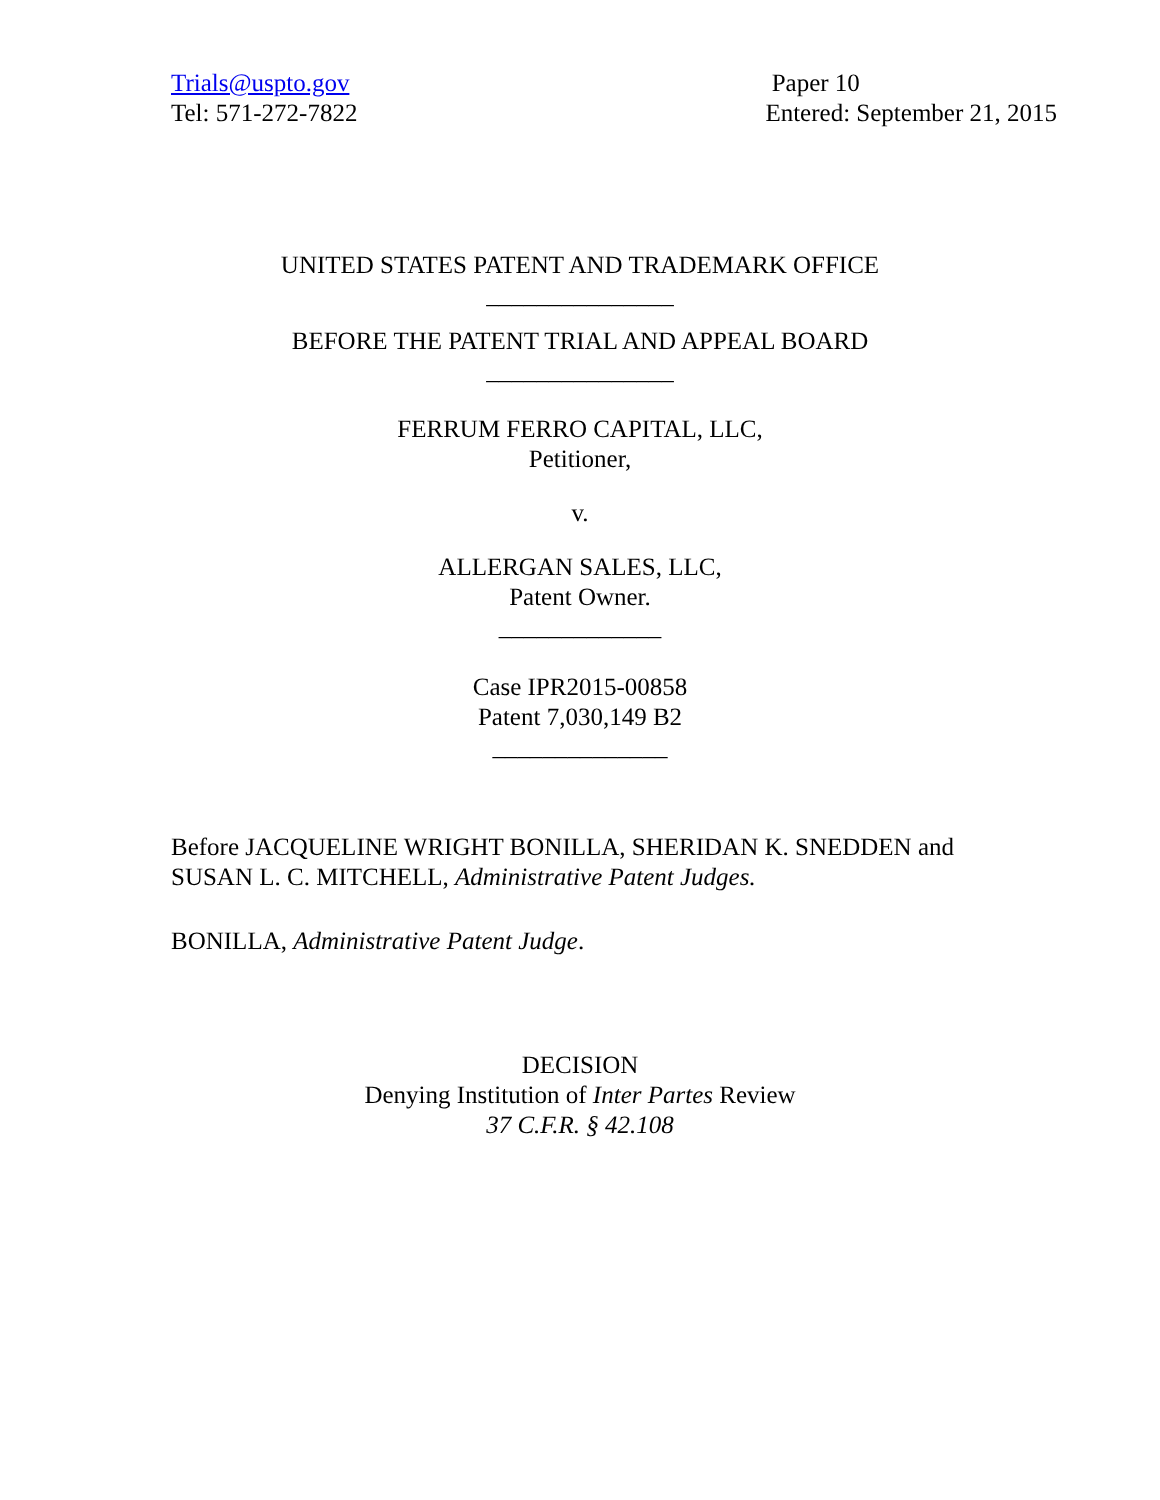Trials@uspto.gov
Tel: 571-272-7822
Paper 10
Entered: September 21, 2015
UNITED STATES PATENT AND TRADEMARK OFFICE
_______________
BEFORE THE PATENT TRIAL AND APPEAL BOARD
_______________
FERRUM FERRO CAPITAL, LLC,
Petitioner,
v.
ALLERGAN SALES, LLC,
Patent Owner.
_____________
Case IPR2015-00858
Patent 7,030,149 B2
______________
Before JACQUELINE WRIGHT BONILLA, SHERIDAN K. SNEDDEN and SUSAN L. C. MITCHELL, Administrative Patent Judges.
BONILLA, Administrative Patent Judge.
DECISION
Denying Institution of Inter Partes Review
37 C.F.R. § 42.108